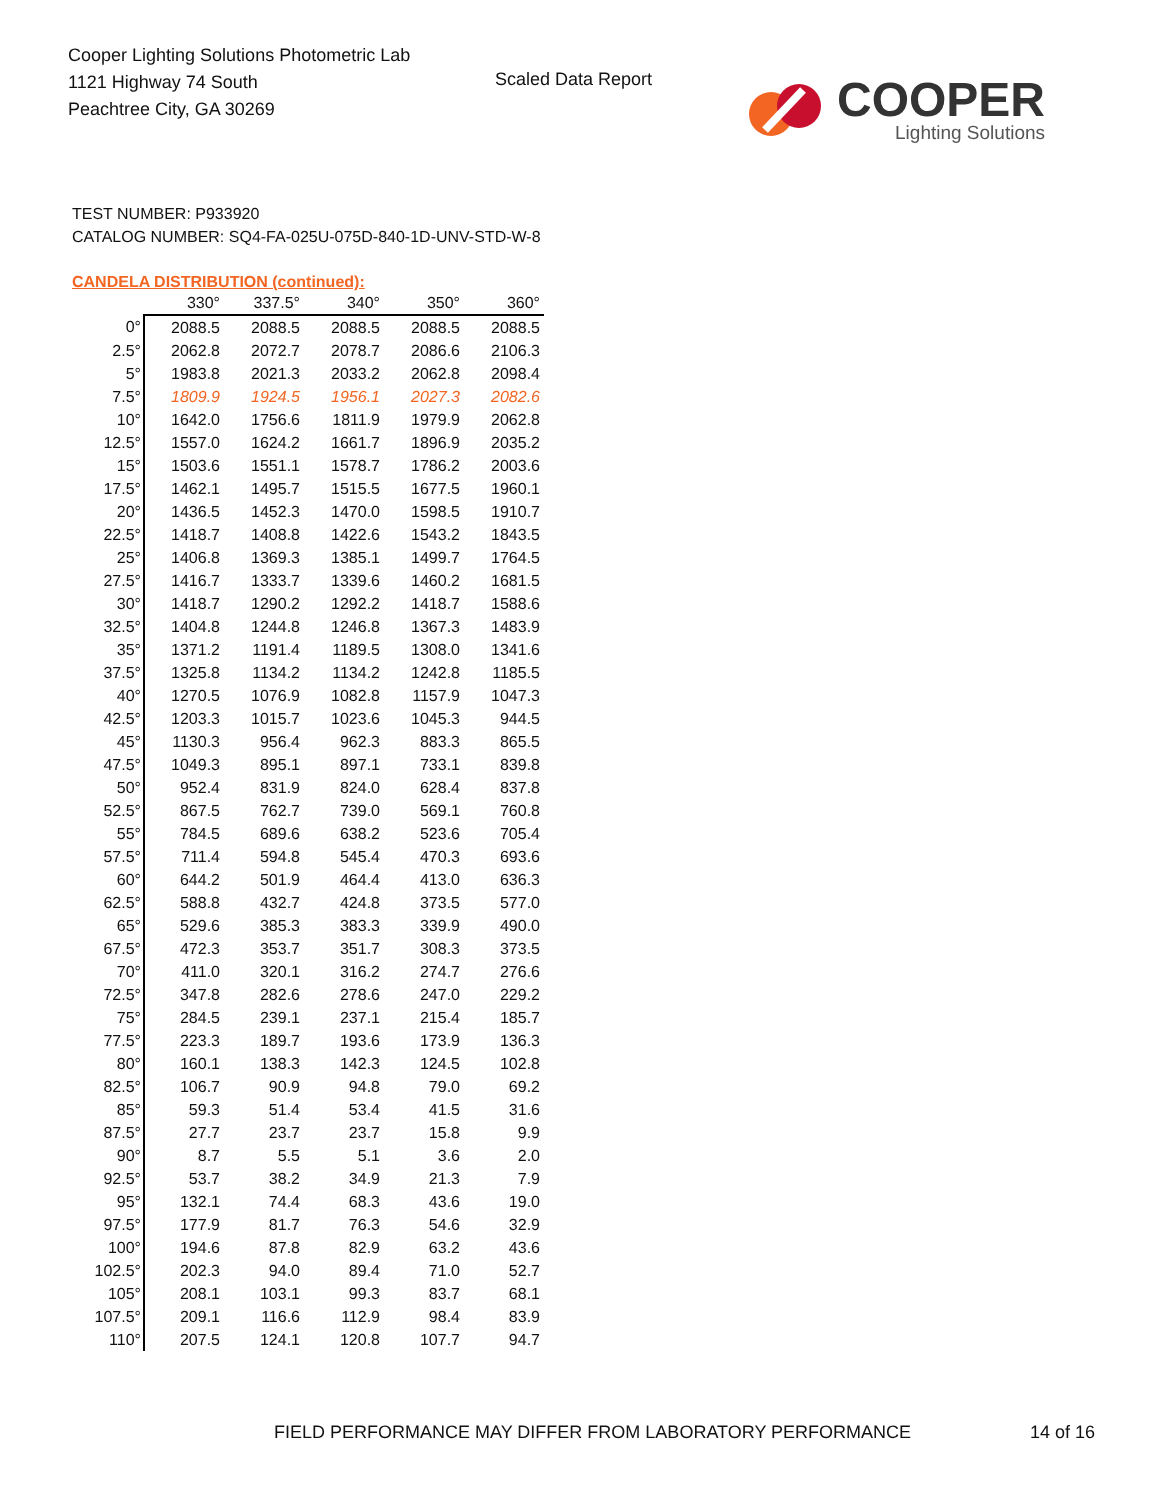Cooper Lighting Solutions Photometric Lab
1121 Highway 74 South
Peachtree City, GA 30269
Scaled Data Report
COOPER
Lighting Solutions
TEST NUMBER: P933920
CATALOG NUMBER: SQ4-FA-025U-075D-840-1D-UNV-STD-W-8
CANDELA DISTRIBUTION (continued):
| | 330° | 337.5° | 340° | 350° | 360° |
| 0° | 2088.5 | 2088.5 | 2088.5 | 2088.5 | 2088.5 |
| 2.5° | 2062.8 | 2072.7 | 2078.7 | 2086.6 | 2106.3 |
| 5° | 1983.8 | 2021.3 | 2033.2 | 2062.8 | 2098.4 |
| 7.5° | 1809.9 | 1924.5 | 1956.1 | 2027.3 | 2082.6 |
| 10° | 1642.0 | 1756.6 | 1811.9 | 1979.9 | 2062.8 |
| 12.5° | 1557.0 | 1624.2 | 1661.7 | 1896.9 | 2035.2 |
| 15° | 1503.6 | 1551.1 | 1578.7 | 1786.2 | 2003.6 |
| 17.5° | 1462.1 | 1495.7 | 1515.5 | 1677.5 | 1960.1 |
| 20° | 1436.5 | 1452.3 | 1470.0 | 1598.5 | 1910.7 |
| 22.5° | 1418.7 | 1408.8 | 1422.6 | 1543.2 | 1843.5 |
| 25° | 1406.8 | 1369.3 | 1385.1 | 1499.7 | 1764.5 |
| 27.5° | 1416.7 | 1333.7 | 1339.6 | 1460.2 | 1681.5 |
| 30° | 1418.7 | 1290.2 | 1292.2 | 1418.7 | 1588.6 |
| 32.5° | 1404.8 | 1244.8 | 1246.8 | 1367.3 | 1483.9 |
| 35° | 1371.2 | 1191.4 | 1189.5 | 1308.0 | 1341.6 |
| 37.5° | 1325.8 | 1134.2 | 1134.2 | 1242.8 | 1185.5 |
| 40° | 1270.5 | 1076.9 | 1082.8 | 1157.9 | 1047.3 |
| 42.5° | 1203.3 | 1015.7 | 1023.6 | 1045.3 | 944.5 |
| 45° | 1130.3 | 956.4 | 962.3 | 883.3 | 865.5 |
| 47.5° | 1049.3 | 895.1 | 897.1 | 733.1 | 839.8 |
| 50° | 952.4 | 831.9 | 824.0 | 628.4 | 837.8 |
| 52.5° | 867.5 | 762.7 | 739.0 | 569.1 | 760.8 |
| 55° | 784.5 | 689.6 | 638.2 | 523.6 | 705.4 |
| 57.5° | 711.4 | 594.8 | 545.4 | 470.3 | 693.6 |
| 60° | 644.2 | 501.9 | 464.4 | 413.0 | 636.3 |
| 62.5° | 588.8 | 432.7 | 424.8 | 373.5 | 577.0 |
| 65° | 529.6 | 385.3 | 383.3 | 339.9 | 490.0 |
| 67.5° | 472.3 | 353.7 | 351.7 | 308.3 | 373.5 |
| 70° | 411.0 | 320.1 | 316.2 | 274.7 | 276.6 |
| 72.5° | 347.8 | 282.6 | 278.6 | 247.0 | 229.2 |
| 75° | 284.5 | 239.1 | 237.1 | 215.4 | 185.7 |
| 77.5° | 223.3 | 189.7 | 193.6 | 173.9 | 136.3 |
| 80° | 160.1 | 138.3 | 142.3 | 124.5 | 102.8 |
| 82.5° | 106.7 | 90.9 | 94.8 | 79.0 | 69.2 |
| 85° | 59.3 | 51.4 | 53.4 | 41.5 | 31.6 |
| 87.5° | 27.7 | 23.7 | 23.7 | 15.8 | 9.9 |
| 90° | 8.7 | 5.5 | 5.1 | 3.6 | 2.0 |
| 92.5° | 53.7 | 38.2 | 34.9 | 21.3 | 7.9 |
| 95° | 132.1 | 74.4 | 68.3 | 43.6 | 19.0 |
| 97.5° | 177.9 | 81.7 | 76.3 | 54.6 | 32.9 |
| 100° | 194.6 | 87.8 | 82.9 | 63.2 | 43.6 |
| 102.5° | 202.3 | 94.0 | 89.4 | 71.0 | 52.7 |
| 105° | 208.1 | 103.1 | 99.3 | 83.7 | 68.1 |
| 107.5° | 209.1 | 116.6 | 112.9 | 98.4 | 83.9 |
| 110° | 207.5 | 124.1 | 120.8 | 107.7 | 94.7 |
FIELD PERFORMANCE MAY DIFFER FROM LABORATORY PERFORMANCE
14 of 16